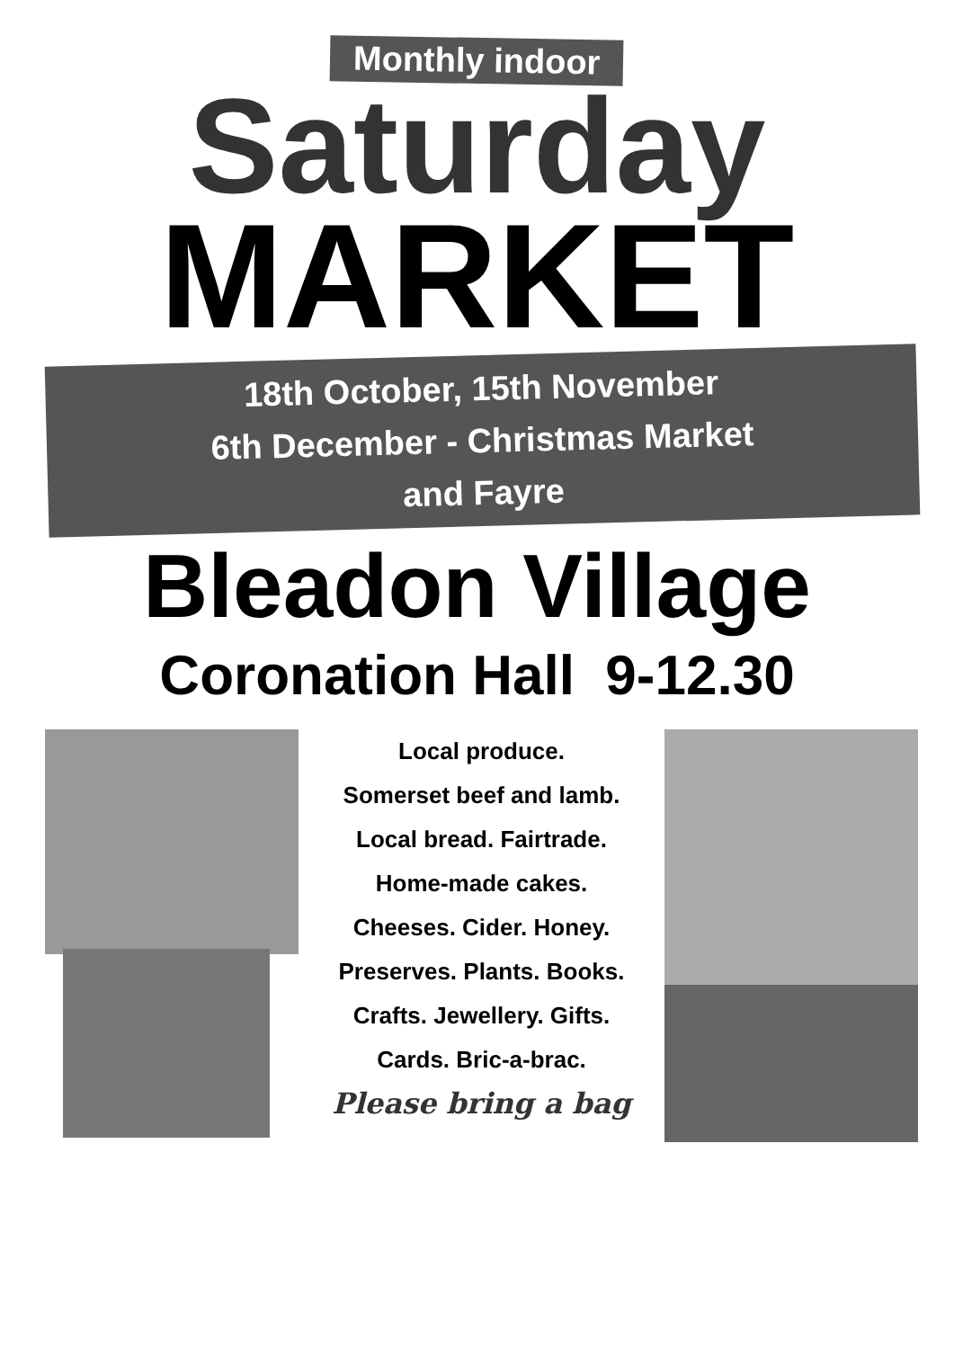Monthly indoor
Saturday
MARKET
18th October, 15th November
6th December - Christmas Market
and Fayre
Bleadon Village
Coronation Hall 9-12.30
Local produce.
Somerset beef and lamb.
Local bread. Fairtrade.
Home-made cakes.
Cheeses. Cider. Honey.
Preserves. Plants. Books.
Crafts. Jewellery. Gifts.
Cards. Bric-a-brac.
Please bring a bag